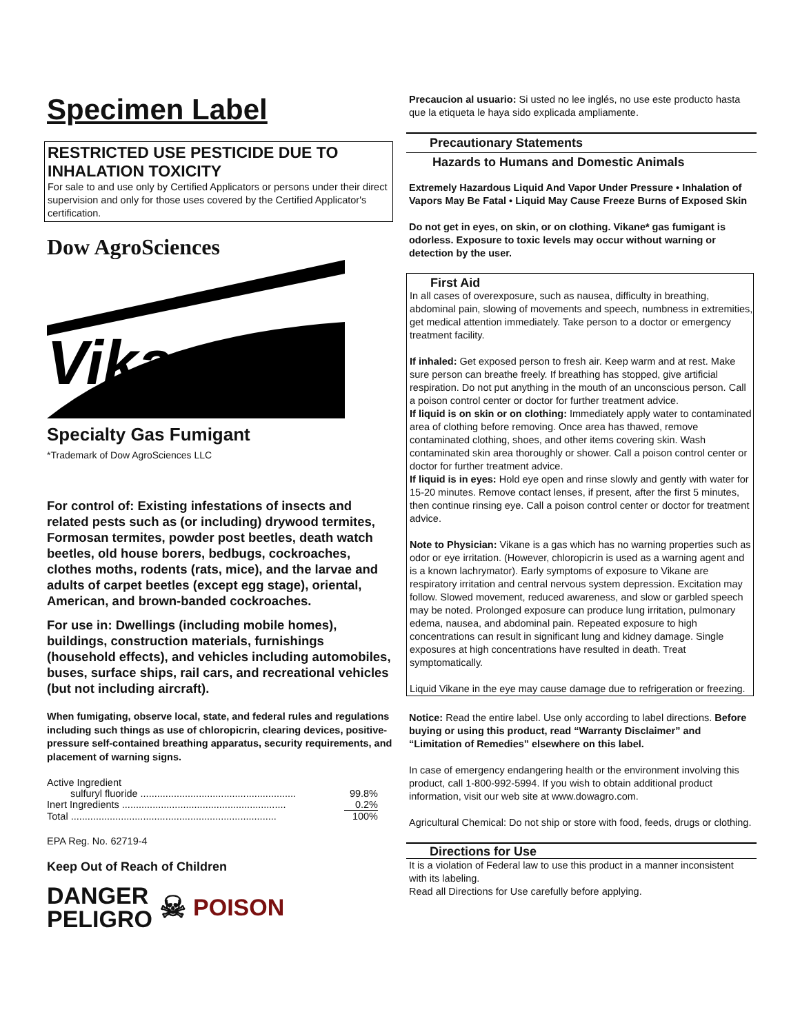Specimen Label
RESTRICTED USE PESTICIDE DUE TO INHALATION TOXICITY
For sale to and use only by Certified Applicators or persons under their direct supervision and only for those uses covered by the Certified Applicator's certification.
Dow AgroSciences
Vikane
Specialty Gas Fumigant
*Trademark of Dow AgroSciences LLC
For control of: Existing infestations of insects and related pests such as (or including) drywood termites, Formosan termites, powder post beetles, death watch beetles, old house borers, bedbugs, cockroaches, clothes moths, rodents (rats, mice), and the larvae and adults of carpet beetles (except egg stage), oriental, American, and brown-banded cockroaches.
For use in: Dwellings (including mobile homes), buildings, construction materials, furnishings (household effects), and vehicles including automobiles, buses, surface ships, rail cars, and recreational vehicles (but not including aircraft).
When fumigating, observe local, state, and federal rules and regulations including such things as use of chloropicrin, clearing devices, positive-pressure self-contained breathing apparatus, security requirements, and placement of warning signs.
| Active Ingredient | |
| sulfuryl fluoride ........................................................ | 99.8% |
| Inert Ingredients ........................................................... | 0.2% |
| Total .......................................................................... | 100% |
EPA Reg. No. 62719-4
Keep Out of Reach of Children
DANGER
PELIGRO
☠
POISON
Precaucion al usuario: Si usted no lee inglés, no use este producto hasta que la etiqueta le haya sido explicada ampliamente.
Precautionary Statements
Hazards to Humans and Domestic Animals
Extremely Hazardous Liquid And Vapor Under Pressure • Inhalation of Vapors May Be Fatal • Liquid May Cause Freeze Burns of Exposed Skin
Do not get in eyes, on skin, or on clothing. Vikane* gas fumigant is odorless. Exposure to toxic levels may occur without warning or detection by the user.
First Aid
In all cases of overexposure, such as nausea, difficulty in breathing, abdominal pain, slowing of movements and speech, numbness in extremities, get medical attention immediately. Take person to a doctor or emergency treatment facility.
If inhaled: Get exposed person to fresh air. Keep warm and at rest. Make sure person can breathe freely. If breathing has stopped, give artificial respiration. Do not put anything in the mouth of an unconscious person. Call a poison control center or doctor for further treatment advice.
If liquid is on skin or on clothing: Immediately apply water to contaminated area of clothing before removing. Once area has thawed, remove contaminated clothing, shoes, and other items covering skin. Wash contaminated skin area thoroughly or shower. Call a poison control center or doctor for further treatment advice.
If liquid is in eyes: Hold eye open and rinse slowly and gently with water for 15-20 minutes. Remove contact lenses, if present, after the first 5 minutes, then continue rinsing eye. Call a poison control center or doctor for treatment advice.
Note to Physician: Vikane is a gas which has no warning properties such as odor or eye irritation. (However, chloropicrin is used as a warning agent and is a known lachrymator). Early symptoms of exposure to Vikane are respiratory irritation and central nervous system depression. Excitation may follow. Slowed movement, reduced awareness, and slow or garbled speech may be noted. Prolonged exposure can produce lung irritation, pulmonary edema, nausea, and abdominal pain. Repeated exposure to high concentrations can result in significant lung and kidney damage. Single exposures at high concentrations have resulted in death. Treat symptomatically.
Liquid Vikane in the eye may cause damage due to refrigeration or freezing.
Notice: Read the entire label. Use only according to label directions. Before buying or using this product, read “Warranty Disclaimer” and “Limitation of Remedies” elsewhere on this label.
In case of emergency endangering health or the environment involving this product, call 1-800-992-5994. If you wish to obtain additional product information, visit our web site at www.dowagro.com.
Agricultural Chemical: Do not ship or store with food, feeds, drugs or clothing.
Directions for Use
It is a violation of Federal law to use this product in a manner inconsistent with its labeling.
Read all Directions for Use carefully before applying.